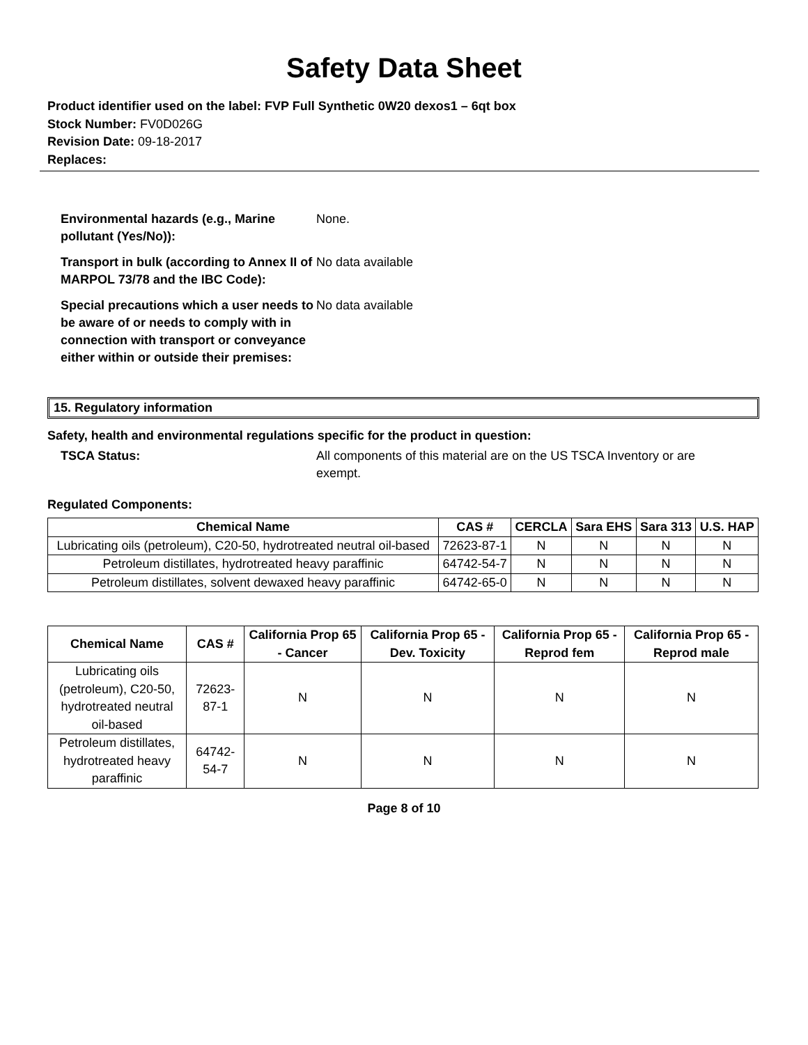Safety Data Sheet
Product identifier used on the label: FVP Full Synthetic 0W20 dexos1 – 6qt box
Stock Number: FV0D026G
Revision Date: 09-18-2017
Replaces:
Environmental hazards (e.g., Marine pollutant (Yes/No)):
None.
Transport in bulk (according to Annex II of MARPOL 73/78 and the IBC Code):
No data available
Special precautions which a user needs to be aware of or needs to comply with in connection with transport or conveyance either within or outside their premises:
No data available
15. Regulatory information
Safety, health and environmental regulations specific for the product in question:
TSCA Status: All components of this material are on the US TSCA Inventory or are exempt.
Regulated Components:
| Chemical Name | CAS # | CERCLA | Sara EHS | Sara 313 | U.S. HAP |
| --- | --- | --- | --- | --- | --- |
| Lubricating oils (petroleum), C20-50, hydrotreated neutral oil-based | 72623-87-1 | N | N | N | N |
| Petroleum distillates, hydrotreated heavy paraffinic | 64742-54-7 | N | N | N | N |
| Petroleum distillates, solvent dewaxed heavy paraffinic | 64742-65-0 | N | N | N | N |
| Chemical Name | CAS # | California Prop 65 - Cancer | California Prop 65 - Dev. Toxicity | California Prop 65 - Reprod fem | California Prop 65 - Reprod male |
| --- | --- | --- | --- | --- | --- |
| Lubricating oils (petroleum), C20-50, hydrotreated neutral oil-based | 72623-87-1 | N | N | N | N |
| Petroleum distillates, hydrotreated heavy paraffinic | 64742-54-7 | N | N | N | N |
Page 8 of 10